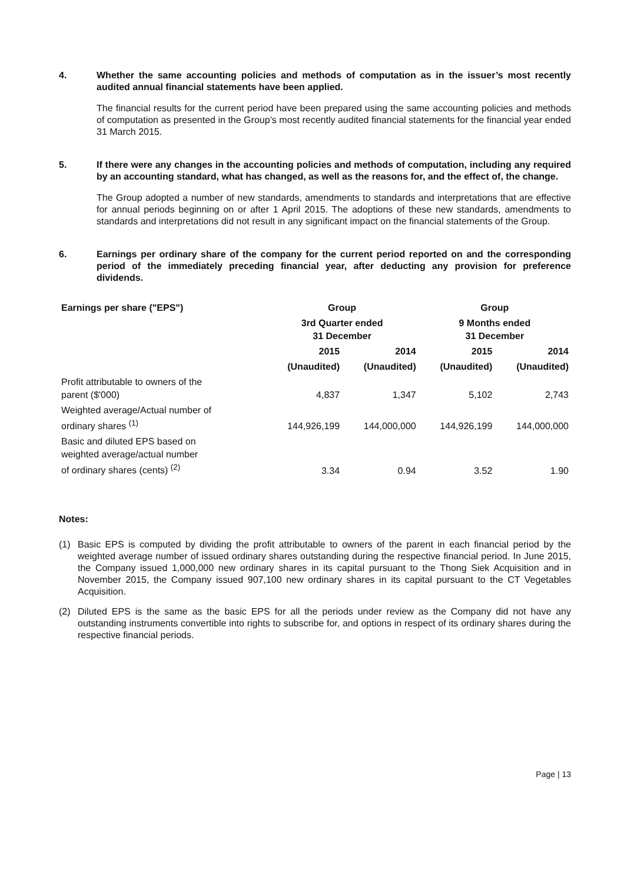4. Whether the same accounting policies and methods of computation as in the issuer’s most recently audited annual financial statements have been applied.
The financial results for the current period have been prepared using the same accounting policies and methods of computation as presented in the Group’s most recently audited financial statements for the financial year ended 31 March 2015.
5. If there were any changes in the accounting policies and methods of computation, including any required by an accounting standard, what has changed, as well as the reasons for, and the effect of, the change.
The Group adopted a number of new standards, amendments to standards and interpretations that are effective for annual periods beginning on or after 1 April 2015. The adoptions of these new standards, amendments to standards and interpretations did not result in any significant impact on the financial statements of the Group.
6. Earnings per ordinary share of the company for the current period reported on and the corresponding period of the immediately preceding financial year, after deducting any provision for preference dividends.
| Earnings per share ("EPS") | Group | | Group | |
| --- | --- | --- | --- | --- |
| | 3rd Quarter ended 31 December | | 9 Months ended 31 December | |
| | 2015 | 2014 | 2015 | 2014 |
| | (Unaudited) | (Unaudited) | (Unaudited) | (Unaudited) |
| Profit attributable to owners of the parent ($'000) | 4,837 | 1,347 | 5,102 | 2,743 |
| Weighted average/Actual number of ordinary shares <sup>(1)</sup> | 144,926,199 | 144,000,000 | 144,926,199 | 144,000,000 |
| Basic and diluted EPS based on weighted average/actual number of ordinary shares (cents) <sup>(2)</sup> | 3.34 | 0.94 | 3.52 | 1.90 |
Notes:
(1) Basic EPS is computed by dividing the profit attributable to owners of the parent in each financial period by the weighted average number of issued ordinary shares outstanding during the respective financial period. In June 2015, the Company issued 1,000,000 new ordinary shares in its capital pursuant to the Thong Siek Acquisition and in November 2015, the Company issued 907,100 new ordinary shares in its capital pursuant to the CT Vegetables Acquisition.
(2) Diluted EPS is the same as the basic EPS for all the periods under review as the Company did not have any outstanding instruments convertible into rights to subscribe for, and options in respect of its ordinary shares during the respective financial periods.
Page | 13